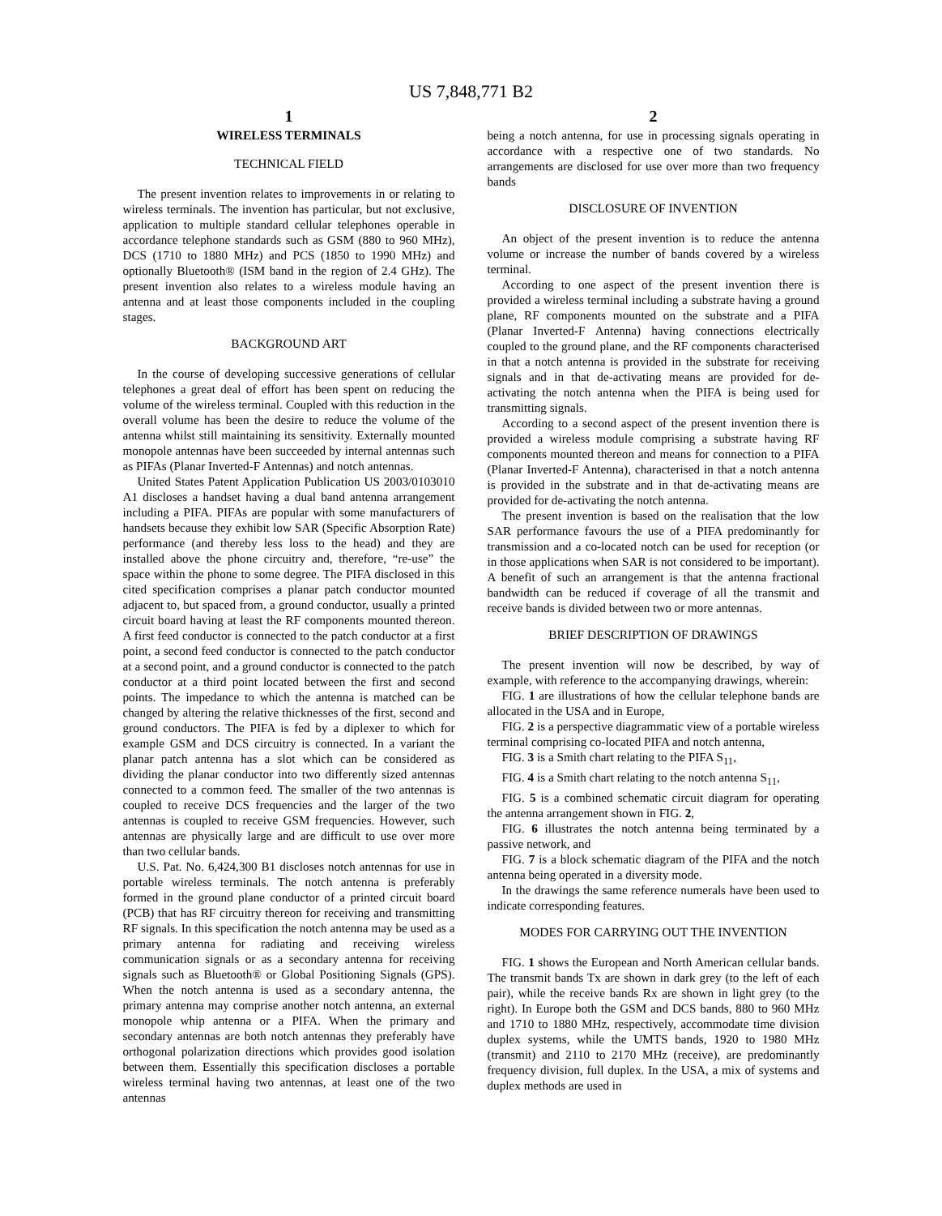US 7,848,771 B2
1
WIRELESS TERMINALS
TECHNICAL FIELD
The present invention relates to improvements in or relating to wireless terminals. The invention has particular, but not exclusive, application to multiple standard cellular telephones operable in accordance telephone standards such as GSM (880 to 960 MHz), DCS (1710 to 1880 MHz) and PCS (1850 to 1990 MHz) and optionally Bluetooth® (ISM band in the region of 2.4 GHz). The present invention also relates to a wireless module having an antenna and at least those components included in the coupling stages.
BACKGROUND ART
In the course of developing successive generations of cellular telephones a great deal of effort has been spent on reducing the volume of the wireless terminal. Coupled with this reduction in the overall volume has been the desire to reduce the volume of the antenna whilst still maintaining its sensitivity. Externally mounted monopole antennas have been succeeded by internal antennas such as PIFAs (Planar Inverted-F Antennas) and notch antennas.
United States Patent Application Publication US 2003/0103010 A1 discloses a handset having a dual band antenna arrangement including a PIFA. PIFAs are popular with some manufacturers of handsets because they exhibit low SAR (Specific Absorption Rate) performance (and thereby less loss to the head) and they are installed above the phone circuitry and, therefore, “re-use” the space within the phone to some degree. The PIFA disclosed in this cited specification comprises a planar patch conductor mounted adjacent to, but spaced from, a ground conductor, usually a printed circuit board having at least the RF components mounted thereon. A first feed conductor is connected to the patch conductor at a first point, a second feed conductor is connected to the patch conductor at a second point, and a ground conductor is connected to the patch conductor at a third point located between the first and second points. The impedance to which the antenna is matched can be changed by altering the relative thicknesses of the first, second and ground conductors. The PIFA is fed by a diplexer to which for example GSM and DCS circuitry is connected. In a variant the planar patch antenna has a slot which can be considered as dividing the planar conductor into two differently sized antennas connected to a common feed. The smaller of the two antennas is coupled to receive DCS frequencies and the larger of the two antennas is coupled to receive GSM frequencies. However, such antennas are physically large and are difficult to use over more than two cellular bands.
U.S. Pat. No. 6,424,300 B1 discloses notch antennas for use in portable wireless terminals. The notch antenna is preferably formed in the ground plane conductor of a printed circuit board (PCB) that has RF circuitry thereon for receiving and transmitting RF signals. In this specification the notch antenna may be used as a primary antenna for radiating and receiving wireless communication signals or as a secondary antenna for receiving signals such as Bluetooth® or Global Positioning Signals (GPS). When the notch antenna is used as a secondary antenna, the primary antenna may comprise another notch antenna, an external monopole whip antenna or a PIFA. When the primary and secondary antennas are both notch antennas they preferably have orthogonal polarization directions which provides good isolation between them. Essentially this specification discloses a portable wireless terminal having two antennas, at least one of the two antennas
2
being a notch antenna, for use in processing signals operating in accordance with a respective one of two standards. No arrangements are disclosed for use over more than two frequency bands
DISCLOSURE OF INVENTION
An object of the present invention is to reduce the antenna volume or increase the number of bands covered by a wireless terminal.
According to one aspect of the present invention there is provided a wireless terminal including a substrate having a ground plane, RF components mounted on the substrate and a PIFA (Planar Inverted-F Antenna) having connections electrically coupled to the ground plane, and the RF components characterised in that a notch antenna is provided in the substrate for receiving signals and in that de-activating means are provided for de-activating the notch antenna when the PIFA is being used for transmitting signals.
According to a second aspect of the present invention there is provided a wireless module comprising a substrate having RF components mounted thereon and means for connection to a PIFA (Planar Inverted-F Antenna), characterised in that a notch antenna is provided in the substrate and in that de-activating means are provided for de-activating the notch antenna.
The present invention is based on the realisation that the low SAR performance favours the use of a PIFA predominantly for transmission and a co-located notch can be used for reception (or in those applications when SAR is not considered to be important). A benefit of such an arrangement is that the antenna fractional bandwidth can be reduced if coverage of all the transmit and receive bands is divided between two or more antennas.
BRIEF DESCRIPTION OF DRAWINGS
The present invention will now be described, by way of example, with reference to the accompanying drawings, wherein:
FIG. 1 are illustrations of how the cellular telephone bands are allocated in the USA and in Europe,
FIG. 2 is a perspective diagrammatic view of a portable wireless terminal comprising co-located PIFA and notch antenna,
FIG. 3 is a Smith chart relating to the PIFA S<sub>11</sub>,
FIG. 4 is a Smith chart relating to the notch antenna S<sub>11</sub>,
FIG. 5 is a combined schematic circuit diagram for operating the antenna arrangement shown in FIG. 2,
FIG. 6 illustrates the notch antenna being terminated by a passive network, and
FIG. 7 is a block schematic diagram of the PIFA and the notch antenna being operated in a diversity mode.
In the drawings the same reference numerals have been used to indicate corresponding features.
MODES FOR CARRYING OUT THE INVENTION
FIG. 1 shows the European and North American cellular bands. The transmit bands Tx are shown in dark grey (to the left of each pair), while the receive bands Rx are shown in light grey (to the right). In Europe both the GSM and DCS bands, 880 to 960 MHz and 1710 to 1880 MHz, respectively, accommodate time division duplex systems, while the UMTS bands, 1920 to 1980 MHz (transmit) and 2110 to 2170 MHz (receive), are predominantly frequency division, full duplex. In the USA, a mix of systems and duplex methods are used in